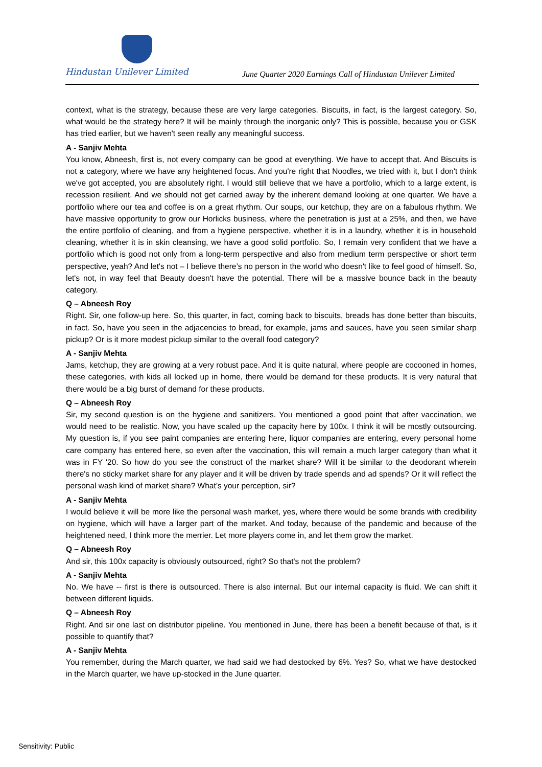Hindustan Unilever Limited
June Quarter 2020 Earnings Call of Hindustan Unilever Limited
context, what is the strategy, because these are very large categories. Biscuits, in fact, is the largest category. So, what would be the strategy here? It will be mainly through the inorganic only? This is possible, because you or GSK has tried earlier, but we haven't seen really any meaningful success.
A - Sanjiv Mehta
You know, Abneesh, first is, not every company can be good at everything. We have to accept that. And Biscuits is not a category, where we have any heightened focus. And you're right that Noodles, we tried with it, but I don't think we've got accepted, you are absolutely right. I would still believe that we have a portfolio, which to a large extent, is recession resilient. And we should not get carried away by the inherent demand looking at one quarter. We have a portfolio where our tea and coffee is on a great rhythm. Our soups, our ketchup, they are on a fabulous rhythm. We have massive opportunity to grow our Horlicks business, where the penetration is just at a 25%, and then, we have the entire portfolio of cleaning, and from a hygiene perspective, whether it is in a laundry, whether it is in household cleaning, whether it is in skin cleansing, we have a good solid portfolio. So, I remain very confident that we have a portfolio which is good not only from a long-term perspective and also from medium term perspective or short term perspective, yeah? And let's not – I believe there’s no person in the world who doesn't like to feel good of himself. So, let's not, in way feel that Beauty doesn't have the potential. There will be a massive bounce back in the beauty category.
Q – Abneesh Roy
Right. Sir, one follow-up here. So, this quarter, in fact, coming back to biscuits, breads has done better than biscuits, in fact. So, have you seen in the adjacencies to bread, for example, jams and sauces, have you seen similar sharp pickup? Or is it more modest pickup similar to the overall food category?
A - Sanjiv Mehta
Jams, ketchup, they are growing at a very robust pace. And it is quite natural, where people are cocooned in homes, these categories, with kids all locked up in home, there would be demand for these products. It is very natural that there would be a big burst of demand for these products.
Q – Abneesh Roy
Sir, my second question is on the hygiene and sanitizers. You mentioned a good point that after vaccination, we would need to be realistic. Now, you have scaled up the capacity here by 100x. I think it will be mostly outsourcing. My question is, if you see paint companies are entering here, liquor companies are entering, every personal home care company has entered here, so even after the vaccination, this will remain a much larger category than what it was in FY '20. So how do you see the construct of the market share? Will it be similar to the deodorant wherein there's no sticky market share for any player and it will be driven by trade spends and ad spends? Or it will reflect the personal wash kind of market share? What’s your perception, sir?
A - Sanjiv Mehta
I would believe it will be more like the personal wash market, yes, where there would be some brands with credibility on hygiene, which will have a larger part of the market. And today, because of the pandemic and because of the heightened need, I think more the merrier. Let more players come in, and let them grow the market.
Q – Abneesh Roy
And sir, this 100x capacity is obviously outsourced, right? So that's not the problem?
A - Sanjiv Mehta
No. We have -- first is there is outsourced. There is also internal. But our internal capacity is fluid. We can shift it between different liquids.
Q – Abneesh Roy
Right. And sir one last on distributor pipeline. You mentioned in June, there has been a benefit because of that, is it possible to quantify that?
A - Sanjiv Mehta
You remember, during the March quarter, we had said we had destocked by 6%. Yes? So, what we have destocked in the March quarter, we have up-stocked in the June quarter.
Sensitivity: Public